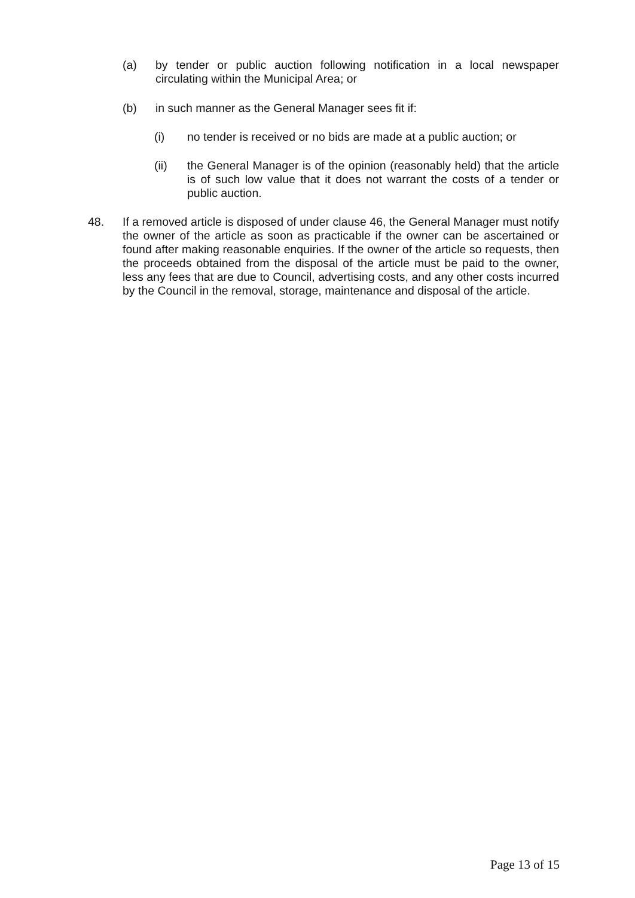(a) by tender or public auction following notification in a local newspaper circulating within the Municipal Area; or
(b) in such manner as the General Manager sees fit if:
(i) no tender is received or no bids are made at a public auction; or
(ii) the General Manager is of the opinion (reasonably held) that the article is of such low value that it does not warrant the costs of a tender or public auction.
48. If a removed article is disposed of under clause 46, the General Manager must notify the owner of the article as soon as practicable if the owner can be ascertained or found after making reasonable enquiries. If the owner of the article so requests, then the proceeds obtained from the disposal of the article must be paid to the owner, less any fees that are due to Council, advertising costs, and any other costs incurred by the Council in the removal, storage, maintenance and disposal of the article.
Page 13 of 15